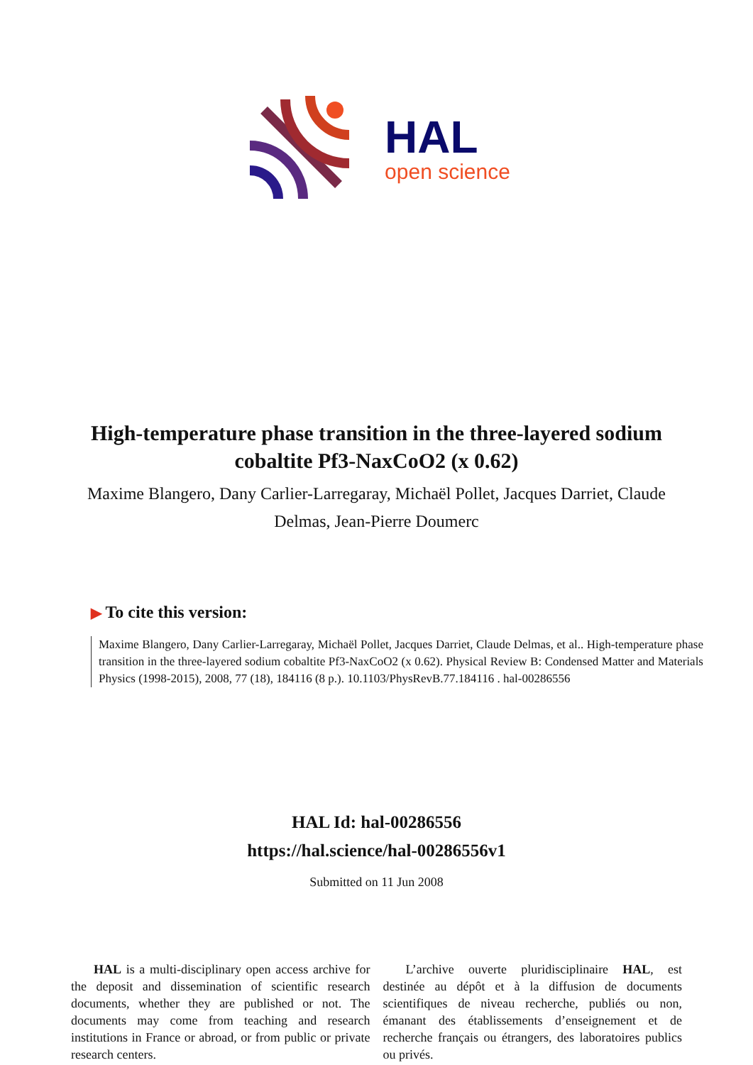HAL
open science
High-temperature phase transition in the three-layered sodium cobaltite Pf3-NaxCoO2 (x 0.62)
Maxime Blangero, Dany Carlier-Larregaray, Michaël Pollet, Jacques Darriet, Claude Delmas, Jean-Pierre Doumerc
▶ To cite this version:
Maxime Blangero, Dany Carlier-Larregaray, Michaël Pollet, Jacques Darriet, Claude Delmas, et al.. High-temperature phase transition in the three-layered sodium cobaltite Pf3-NaxCoO2 (x 0.62). Physical Review B: Condensed Matter and Materials Physics (1998-2015), 2008, 77 (18), 184116 (8 p.). 10.1103/PhysRevB.77.184116 . hal-00286556
HAL Id: hal-00286556
https://hal.science/hal-00286556v1
Submitted on 11 Jun 2008
HAL is a multi-disciplinary open access archive for the deposit and dissemination of scientific research documents, whether they are published or not. The documents may come from teaching and research institutions in France or abroad, or from public or private research centers.
L’archive ouverte pluridisciplinaire HAL, est destinée au dépôt et à la diffusion de documents scientifiques de niveau recherche, publiés ou non, émanant des établissements d’enseignement et de recherche français ou étrangers, des laboratoires publics ou privés.